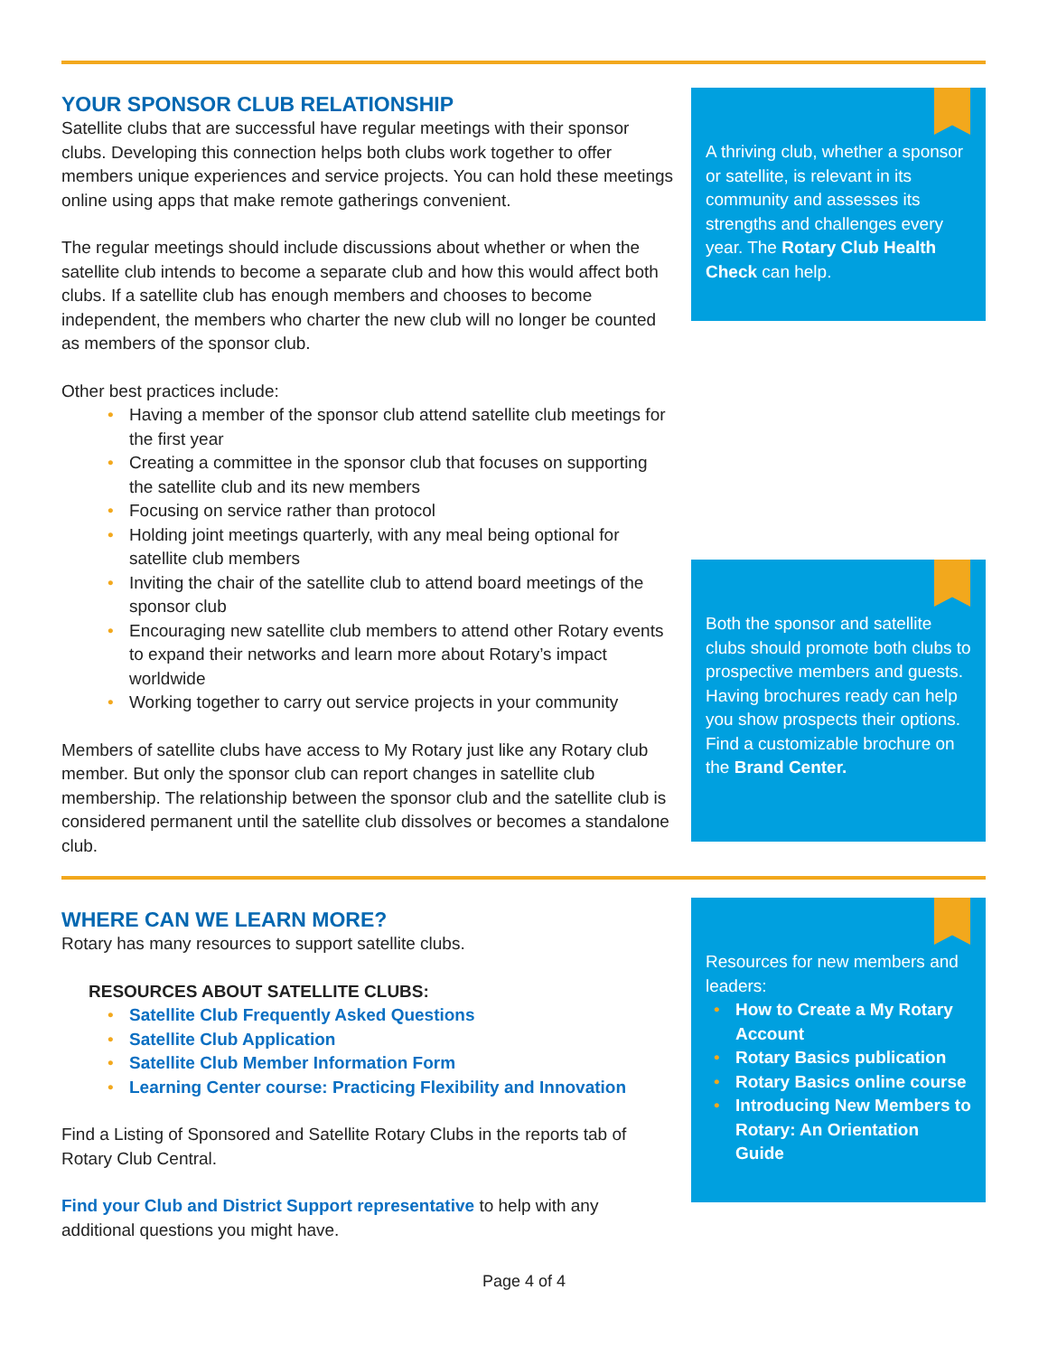YOUR SPONSOR CLUB RELATIONSHIP
Satellite clubs that are successful have regular meetings with their sponsor clubs. Developing this connection helps both clubs work together to offer members unique experiences and service projects. You can hold these meetings online using apps that make remote gatherings convenient.
The regular meetings should include discussions about whether or when the satellite club intends to become a separate club and how this would affect both clubs. If a satellite club has enough members and chooses to become independent, the members who charter the new club will no longer be counted as members of the sponsor club.
Other best practices include:
• Having a member of the sponsor club attend satellite club meetings for the first year
• Creating a committee in the sponsor club that focuses on supporting the satellite club and its new members
• Focusing on service rather than protocol
• Holding joint meetings quarterly, with any meal being optional for satellite club members
• Inviting the chair of the satellite club to attend board meetings of the sponsor club
• Encouraging new satellite club members to attend other Rotary events to expand their networks and learn more about Rotary’s impact worldwide
• Working together to carry out service projects in your community
Members of satellite clubs have access to My Rotary just like any Rotary club member. But only the sponsor club can report changes in satellite club membership. The relationship between the sponsor club and the satellite club is considered permanent until the satellite club dissolves or becomes a standalone club.
A thriving club, whether a sponsor or satellite, is relevant in its community and assesses its strengths and challenges every year. The Rotary Club Health Check can help.
Both the sponsor and satellite clubs should promote both clubs to prospective members and guests. Having brochures ready can help you show prospects their options. Find a customizable brochure on the Brand Center.
WHERE CAN WE LEARN MORE?
Rotary has many resources to support satellite clubs.
RESOURCES ABOUT SATELLITE CLUBS:
• Satellite Club Frequently Asked Questions
• Satellite Club Application
• Satellite Club Member Information Form
• Learning Center course: Practicing Flexibility and Innovation
Find a Listing of Sponsored and Satellite Rotary Clubs in the reports tab of Rotary Club Central.
Find your Club and District Support representative to help with any additional questions you might have.
Resources for new members and leaders:
• How to Create a My Rotary Account
• Rotary Basics publication
• Rotary Basics online course
• Introducing New Members to Rotary: An Orientation Guide
Page 4 of 4